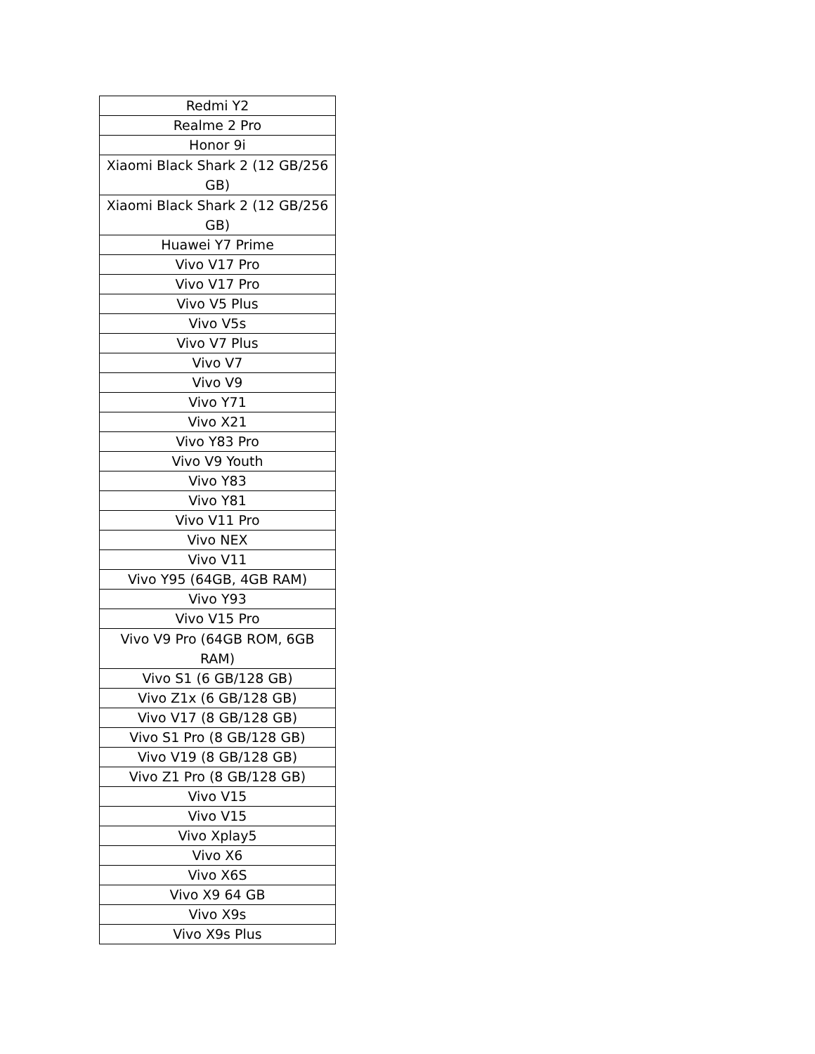| Redmi Y2 |
| Realme 2 Pro |
| Honor 9i |
| Xiaomi Black Shark 2 (12 GB/256 GB) |
| Xiaomi Black Shark 2 (12 GB/256 GB) |
| Huawei Y7 Prime |
| Vivo V17 Pro |
| Vivo V17 Pro |
| Vivo V5 Plus |
| Vivo V5s |
| Vivo V7 Plus |
| Vivo V7 |
| Vivo V9 |
| Vivo Y71 |
| Vivo X21 |
| Vivo Y83 Pro |
| Vivo V9 Youth |
| Vivo Y83 |
| Vivo Y81 |
| Vivo V11 Pro |
| Vivo NEX |
| Vivo V11 |
| Vivo Y95 (64GB, 4GB RAM) |
| Vivo Y93 |
| Vivo V15 Pro |
| Vivo V9 Pro (64GB ROM, 6GB RAM) |
| Vivo S1 (6 GB/128 GB) |
| Vivo Z1x (6 GB/128 GB) |
| Vivo V17 (8 GB/128 GB) |
| Vivo S1 Pro (8 GB/128 GB) |
| Vivo V19 (8 GB/128 GB) |
| Vivo Z1 Pro (8 GB/128 GB) |
| Vivo V15 |
| Vivo V15 |
| Vivo Xplay5 |
| Vivo X6 |
| Vivo X6S |
| Vivo X9 64 GB |
| Vivo X9s |
| Vivo X9s Plus |